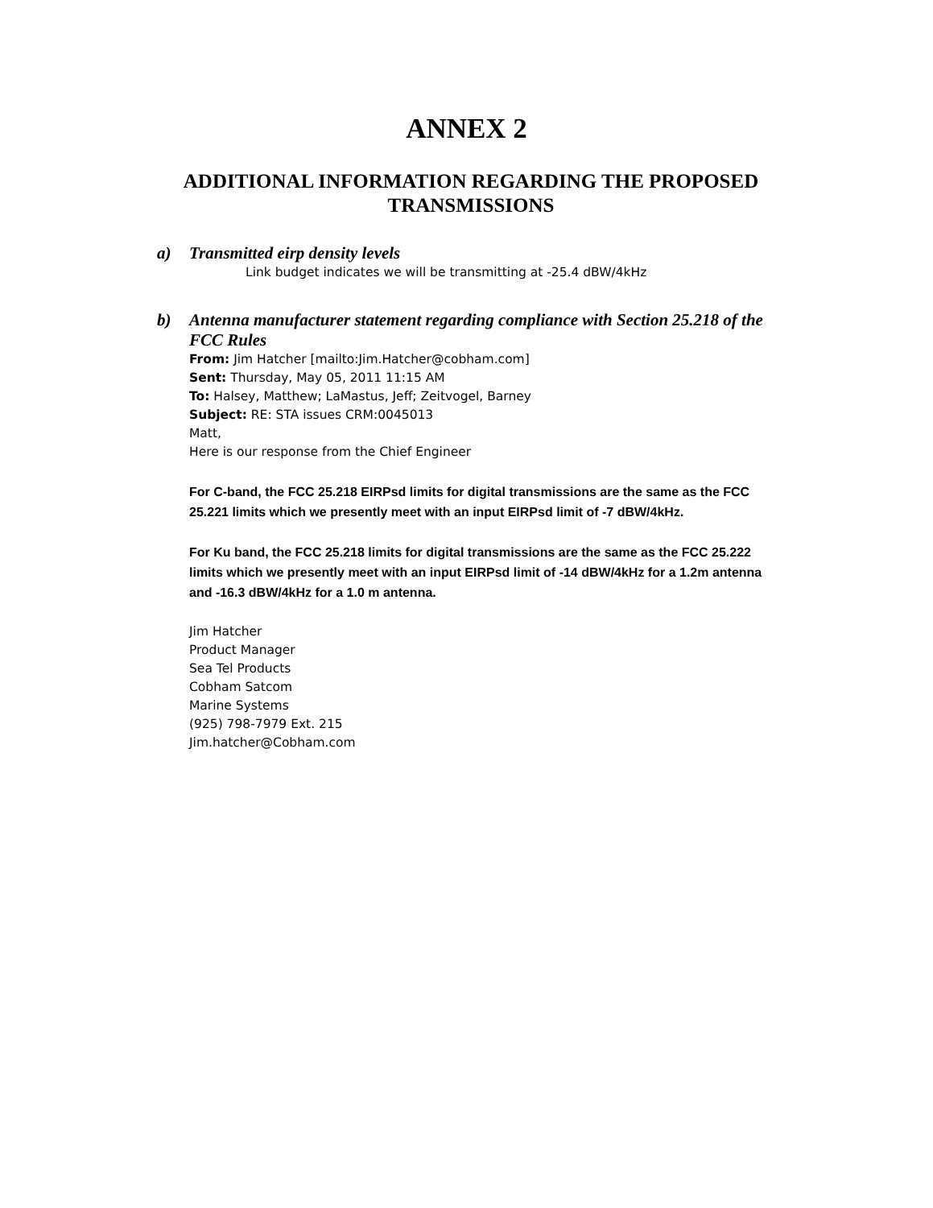ANNEX 2
ADDITIONAL INFORMATION REGARDING THE PROPOSED TRANSMISSIONS
a) Transmitted eirp density levels
Link budget indicates we will be transmitting at -25.4 dBW/4kHz
b) Antenna manufacturer statement regarding compliance with Section 25.218 of the FCC Rules
From: Jim Hatcher [mailto:Jim.Hatcher@cobham.com]
Sent: Thursday, May 05, 2011 11:15 AM
To: Halsey, Matthew; LaMastus, Jeff; Zeitvogel, Barney
Subject: RE: STA issues CRM:0045013
Matt,
Here is our response from the Chief Engineer
For C-band, the FCC 25.218 EIRPsd limits for digital transmissions are the same as the FCC 25.221 limits which we presently meet with an input EIRPsd limit of -7 dBW/4kHz.
For Ku band, the FCC 25.218 limits for digital transmissions are the same as the FCC 25.222 limits which we presently meet with an input EIRPsd limit of -14 dBW/4kHz for a 1.2m antenna and -16.3 dBW/4kHz for a 1.0 m antenna.
Jim Hatcher
Product Manager
Sea Tel Products
Cobham Satcom
Marine Systems
(925) 798-7979 Ext. 215
Jim.hatcher@Cobham.com